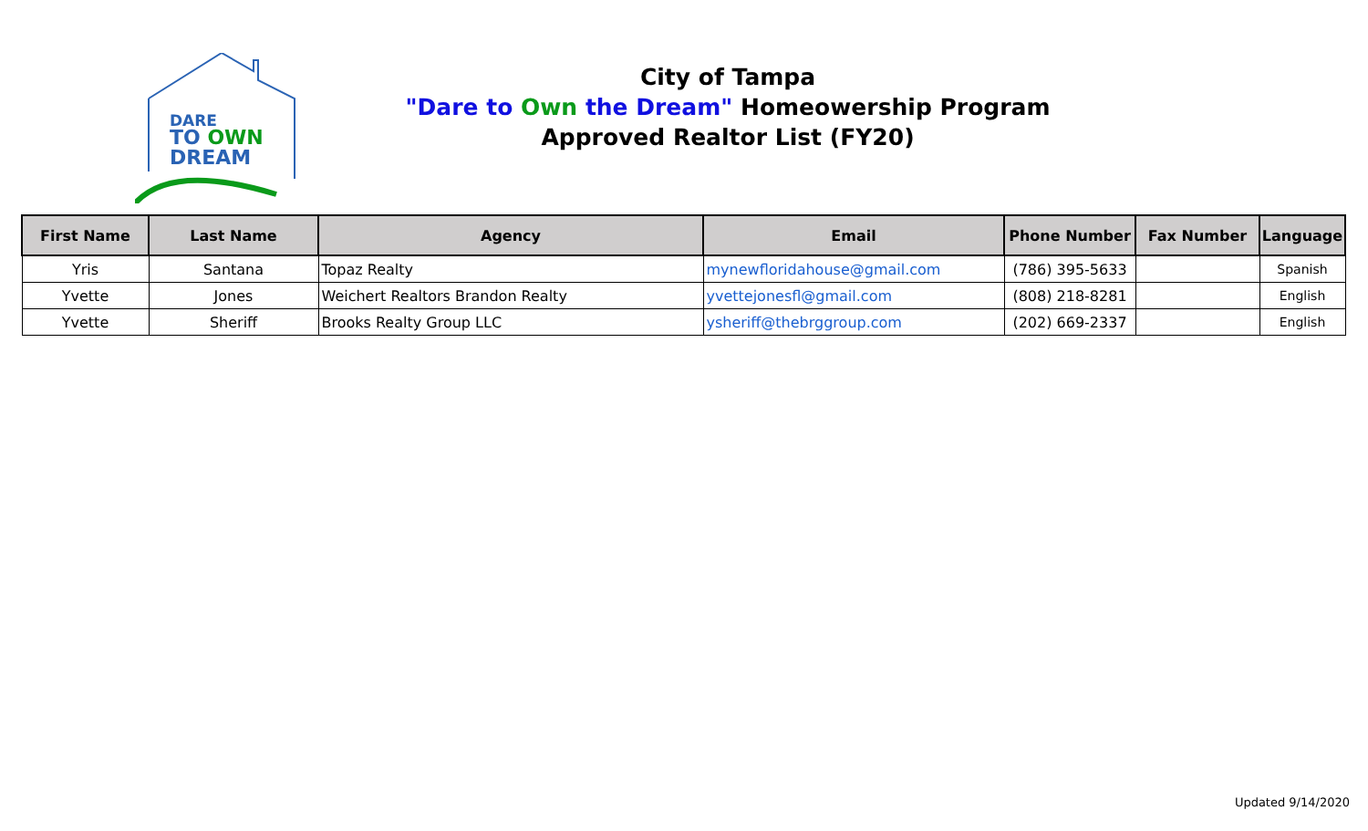DARE
TO OWN
DREAM
City of Tampa
"Dare to Own the Dream" Homeowership Program
Approved Realtor List (FY20)
| First Name | Last Name | Agency | Email | Phone Number | Fax Number | Language |
| --- | --- | --- | --- | --- | --- | --- |
| Yris | Santana | Topaz Realty | mynewfloridahouse@gmail.com | (786) 395-5633 | | Spanish |
| Yvette | Jones | Weichert Realtors Brandon Realty | yvettejonesfl@gmail.com | (808) 218-8281 | | English |
| Yvette | Sheriff | Brooks Realty Group LLC | ysheriff@thebrggroup.com | (202) 669-2337 | | English |
Updated 9/14/2020